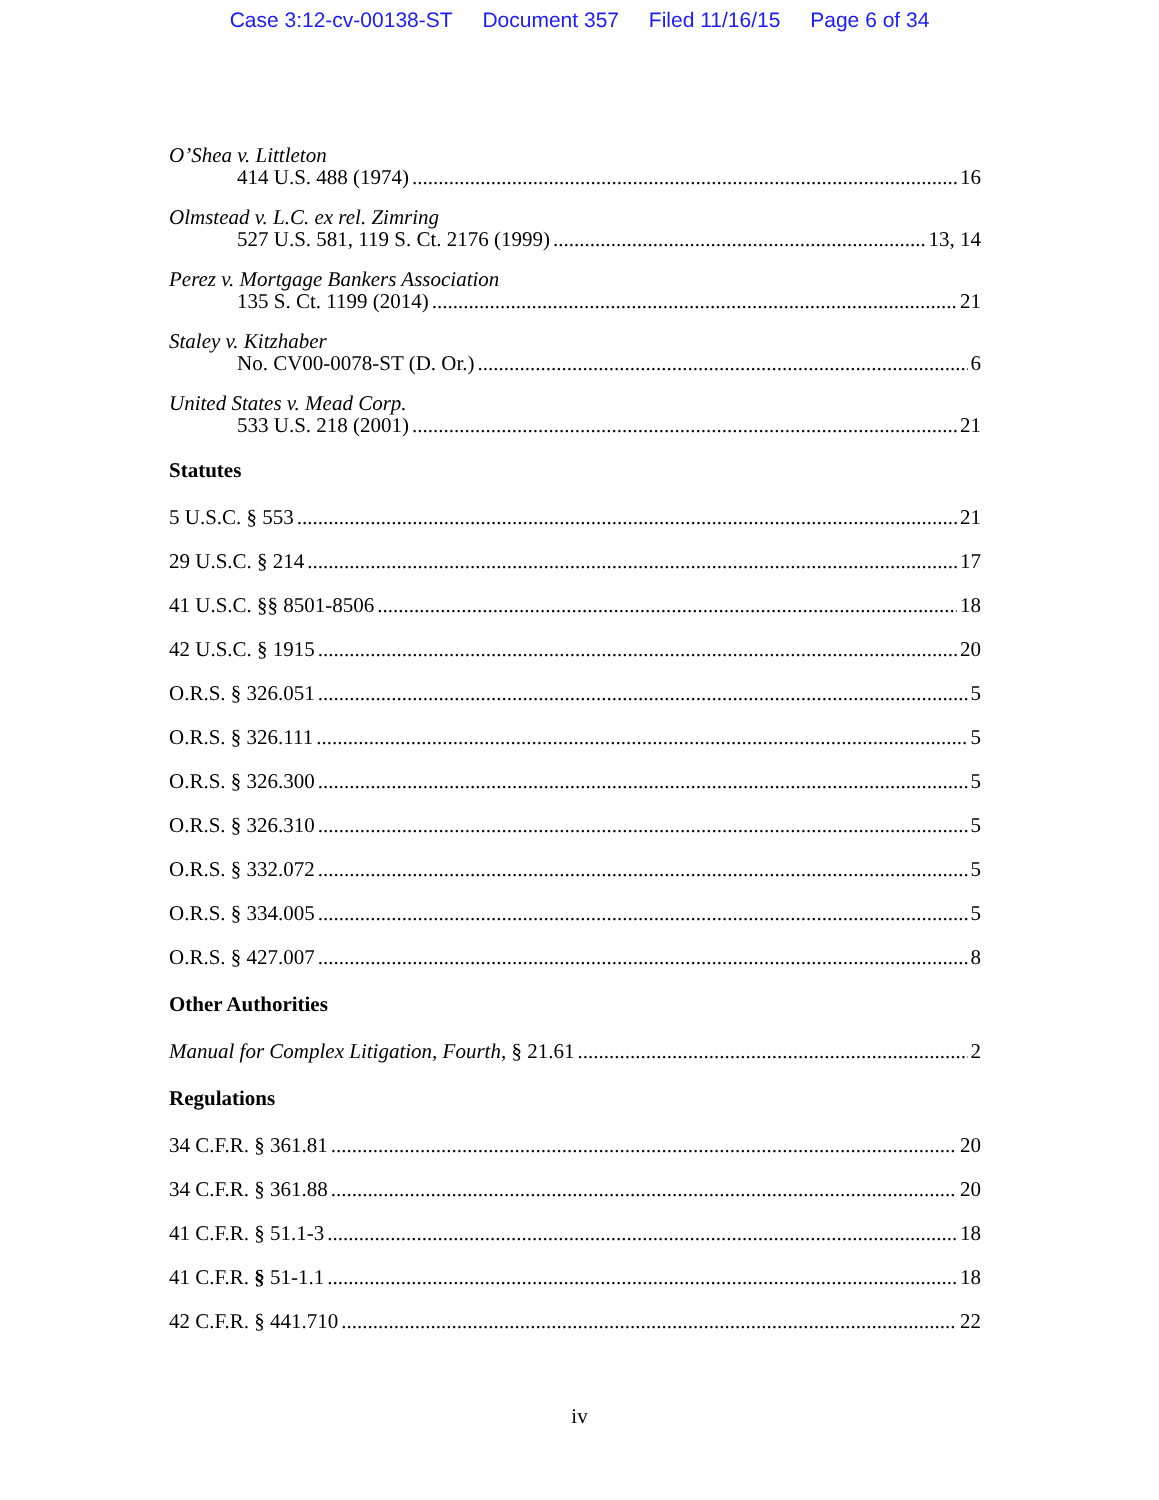Case 3:12-cv-00138-ST Document 357 Filed 11/16/15 Page 6 of 34
O’Shea v. Littleton
414 U.S. 488 (1974) 16
Olmstead v. L.C. ex rel. Zimring
527 U.S. 581, 119 S. Ct. 2176 (1999) 13, 14
Perez v. Mortgage Bankers Association
135 S. Ct. 1199 (2014) 21
Staley v. Kitzhaber
No. CV00-0078-ST (D. Or.) 6
United States v. Mead Corp.
533 U.S. 218 (2001) 21
Statutes
5 U.S.C. § 553 21
29 U.S.C. § 214 17
41 U.S.C. §§ 8501-8506 18
42 U.S.C. § 1915 20
O.R.S. § 326.051 5
O.R.S. § 326.111 5
O.R.S. § 326.300 5
O.R.S. § 326.310 5
O.R.S. § 332.072 5
O.R.S. § 334.005 5
O.R.S. § 427.007 8
Other Authorities
Manual for Complex Litigation, Fourth, § 21.61 2
Regulations
34 C.F.R. § 361.81 20
34 C.F.R. § 361.88 20
41 C.F.R. § 51.1-3 18
41 C.F.R. § 51-1.1 18
42 C.F.R. § 441.710 22
iv